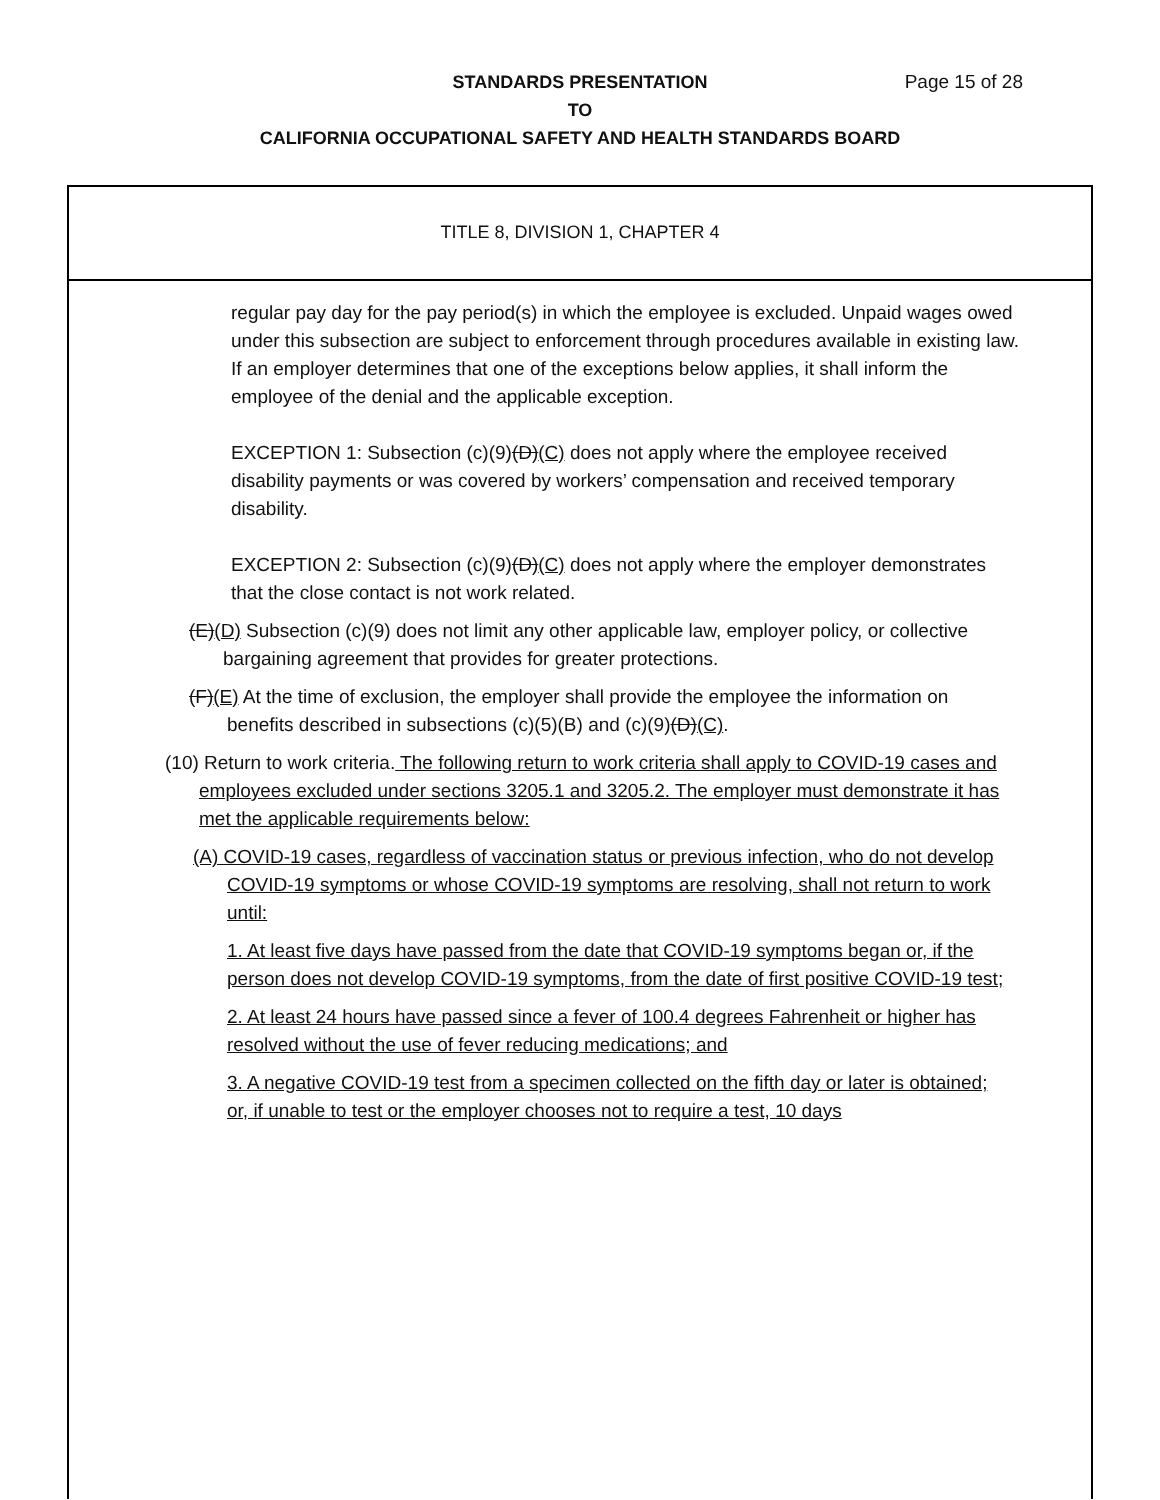Page 15 of 28
STANDARDS PRESENTATION
TO
CALIFORNIA OCCUPATIONAL SAFETY AND HEALTH STANDARDS BOARD
TITLE 8, DIVISION 1, CHAPTER 4
regular pay day for the pay period(s) in which the employee is excluded. Unpaid wages owed under this subsection are subject to enforcement through procedures available in existing law. If an employer determines that one of the exceptions below applies, it shall inform the employee of the denial and the applicable exception.
EXCEPTION 1: Subsection (c)(9)(D)(C) does not apply where the employee received disability payments or was covered by workers’ compensation and received temporary disability.
EXCEPTION 2: Subsection (c)(9)(D)(C) does not apply where the employer demonstrates that the close contact is not work related.
(E)(D) Subsection (c)(9) does not limit any other applicable law, employer policy, or collective bargaining agreement that provides for greater protections.
(F)(E) At the time of exclusion, the employer shall provide the employee the information on benefits described in subsections (c)(5)(B) and (c)(9)(D)(C).
(10) Return to work criteria. The following return to work criteria shall apply to COVID-19 cases and employees excluded under sections 3205.1 and 3205.2. The employer must demonstrate it has met the applicable requirements below:
(A) COVID-19 cases, regardless of vaccination status or previous infection, who do not develop COVID-19 symptoms or whose COVID-19 symptoms are resolving, shall not return to work until:
1. At least five days have passed from the date that COVID-19 symptoms began or, if the person does not develop COVID-19 symptoms, from the date of first positive COVID-19 test;
2. At least 24 hours have passed since a fever of 100.4 degrees Fahrenheit or higher has resolved without the use of fever reducing medications; and
3. A negative COVID-19 test from a specimen collected on the fifth day or later is obtained; or, if unable to test or the employer chooses not to require a test, 10 days